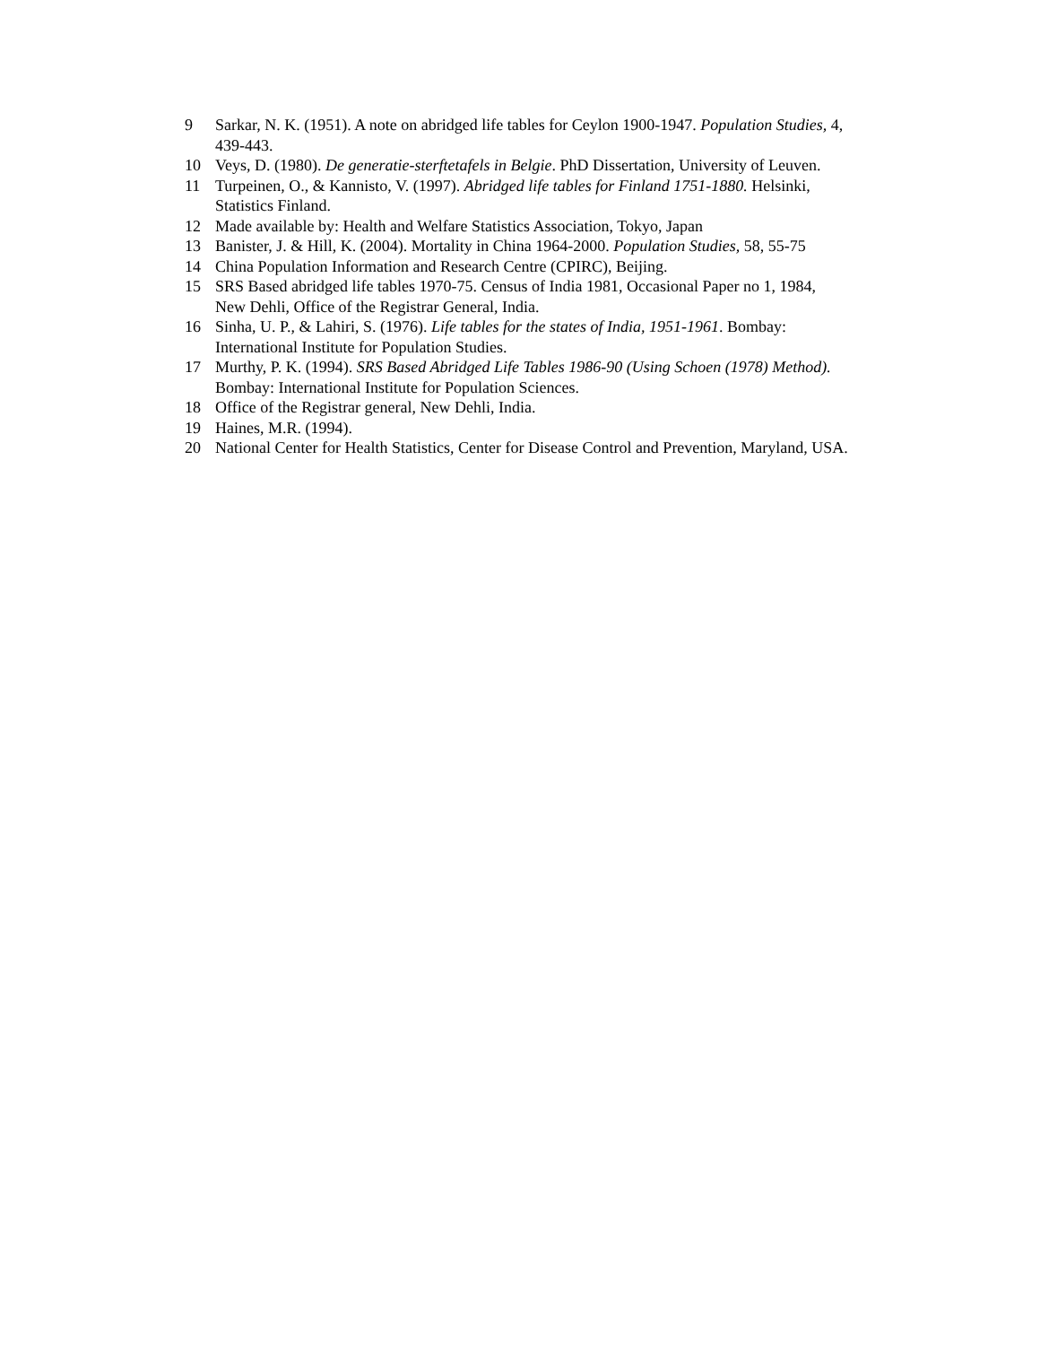9 Sarkar, N. K. (1951). A note on abridged life tables for Ceylon 1900-1947. Population Studies, 4, 439-443.
10 Veys, D. (1980). De generatie-sterftetafels in Belgie. PhD Dissertation, University of Leuven.
11 Turpeinen, O., & Kannisto, V. (1997). Abridged life tables for Finland 1751-1880. Helsinki, Statistics Finland.
12 Made available by: Health and Welfare Statistics Association, Tokyo, Japan
13 Banister, J. & Hill, K. (2004). Mortality in China 1964-2000. Population Studies, 58, 55-75
14 China Population Information and Research Centre (CPIRC), Beijing.
15 SRS Based abridged life tables 1970-75. Census of India 1981, Occasional Paper no 1, 1984, New Dehli, Office of the Registrar General, India.
16 Sinha, U. P., & Lahiri, S. (1976). Life tables for the states of India, 1951-1961. Bombay: International Institute for Population Studies.
17 Murthy, P. K. (1994). SRS Based Abridged Life Tables 1986-90 (Using Schoen (1978) Method). Bombay: International Institute for Population Sciences.
18 Office of the Registrar general, New Dehli, India.
19 Haines, M.R. (1994).
20 National Center for Health Statistics, Center for Disease Control and Prevention, Maryland, USA.